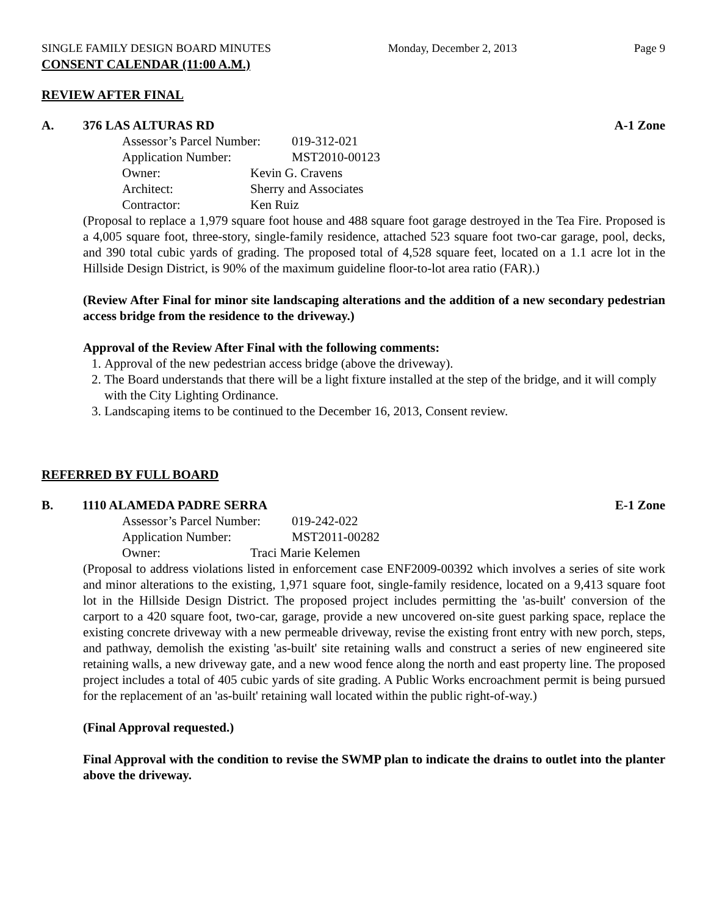SINGLE FAMILY DESIGN BOARD MINUTES Monday, December 2, 2013 Page 9
CONSENT CALENDAR (11:00 A.M.)
REVIEW AFTER FINAL
A. 376 LAS ALTURAS RD A-1 Zone
Assessor’s Parcel Number: 019-312-021
Application Number: MST2010-00123
Owner: Kevin G. Cravens
Architect: Sherry and Associates
Contractor: Ken Ruiz
(Proposal to replace a 1,979 square foot house and 488 square foot garage destroyed in the Tea Fire. Proposed is a 4,005 square foot, three-story, single-family residence, attached 523 square foot two-car garage, pool, decks, and 390 total cubic yards of grading. The proposed total of 4,528 square feet, located on a 1.1 acre lot in the Hillside Design District, is 90% of the maximum guideline floor-to-lot area ratio (FAR).)
(Review After Final for minor site landscaping alterations and the addition of a new secondary pedestrian access bridge from the residence to the driveway.)
Approval of the Review After Final with the following comments:
1. Approval of the new pedestrian access bridge (above the driveway).
2. The Board understands that there will be a light fixture installed at the step of the bridge, and it will comply with the City Lighting Ordinance.
3. Landscaping items to be continued to the December 16, 2013, Consent review.
REFERRED BY FULL BOARD
B. 1110 ALAMEDA PADRE SERRA E-1 Zone
Assessor’s Parcel Number: 019-242-022
Application Number: MST2011-00282
Owner: Traci Marie Kelemen
(Proposal to address violations listed in enforcement case ENF2009-00392 which involves a series of site work and minor alterations to the existing, 1,971 square foot, single-family residence, located on a 9,413 square foot lot in the Hillside Design District. The proposed project includes permitting the 'as-built' conversion of the carport to a 420 square foot, two-car, garage, provide a new uncovered on-site guest parking space, replace the existing concrete driveway with a new permeable driveway, revise the existing front entry with new porch, steps, and pathway, demolish the existing 'as-built' site retaining walls and construct a series of new engineered site retaining walls, a new driveway gate, and a new wood fence along the north and east property line. The proposed project includes a total of 405 cubic yards of site grading. A Public Works encroachment permit is being pursued for the replacement of an 'as-built' retaining wall located within the public right-of-way.)
(Final Approval requested.)
Final Approval with the condition to revise the SWMP plan to indicate the drains to outlet into the planter above the driveway.